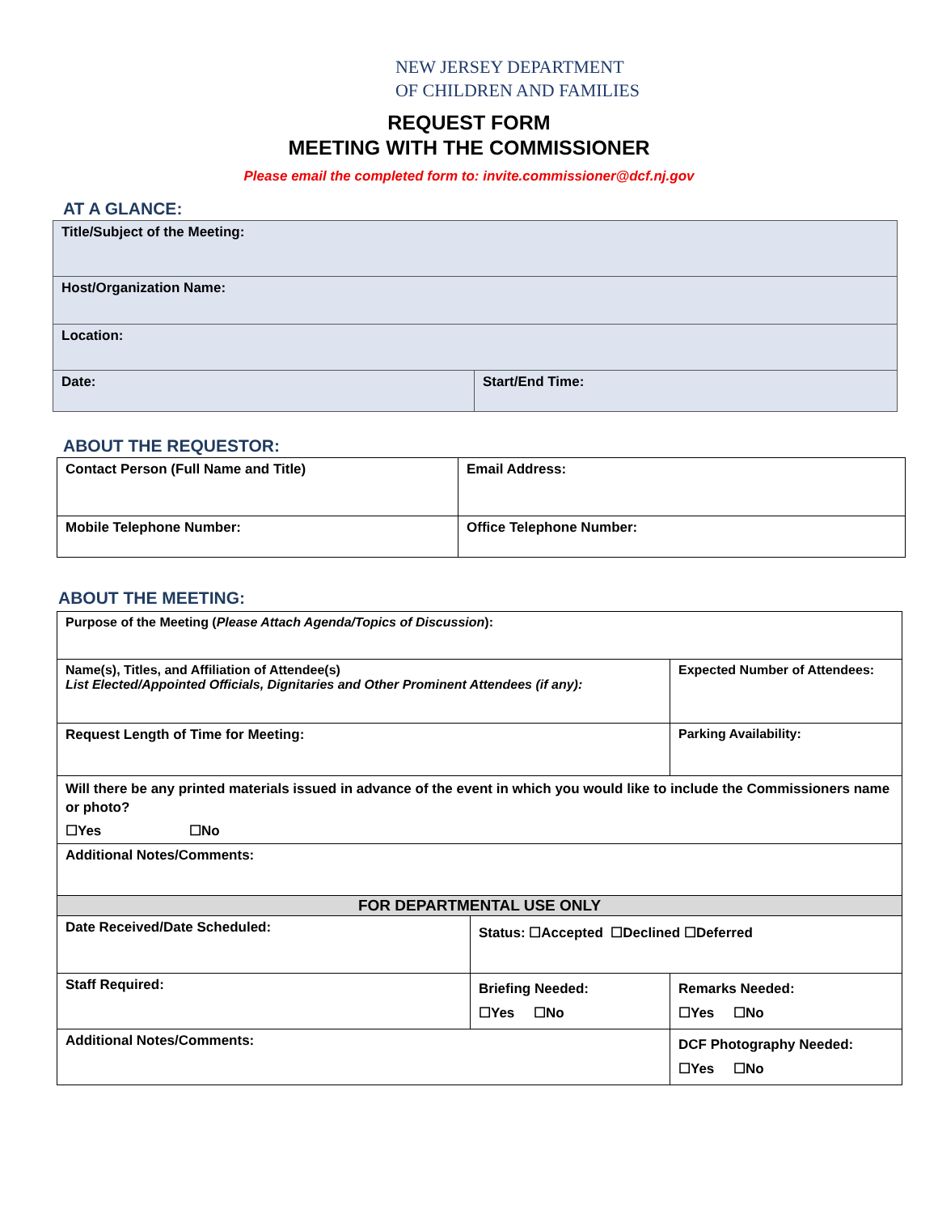NEW JERSEY DEPARTMENT
OF CHILDREN AND FAMILIES
REQUEST FORM
MEETING WITH THE COMMISSIONER
Please email the completed form to: invite.commissioner@dcf.nj.gov
AT A GLANCE:
| Title/Subject of the Meeting: | |
| Host/Organization Name: | |
| Location: | |
| Date: | Start/End Time: |
ABOUT THE REQUESTOR:
| Contact Person (Full Name and Title) | Email Address: |
| Mobile Telephone Number: | Office Telephone Number: |
ABOUT THE MEETING:
| Purpose of the Meeting ( Please Attach Agenda/Topics of Discussion ): | | | |
| Name(s), Titles, and Affiliation of Attendee(s) List Elected/Appointed Officials, Dignitaries and Other Prominent Attendees (if any): | | | Expected Number of Attendees: |
| Request Length of Time for Meeting: | | | Parking Availability: |
| Will there be any printed materials issued in advance of the event in which you would like to include the Commissioners name or photo? ☐Yes ☐No | | | |
| Additional Notes/Comments: | | | |
| FOR DEPARTMENTAL USE ONLY | | | |
| Date Received/Date Scheduled: | Status: ☐Accepted ☐Declined ☐Deferred | | |
| Staff Required: | Briefing Needed: ☐Yes ☐No | Remarks Needed: ☐Yes ☐No | |
| Additional Notes/Comments: | | DCF Photography Needed: ☐Yes ☐No | |